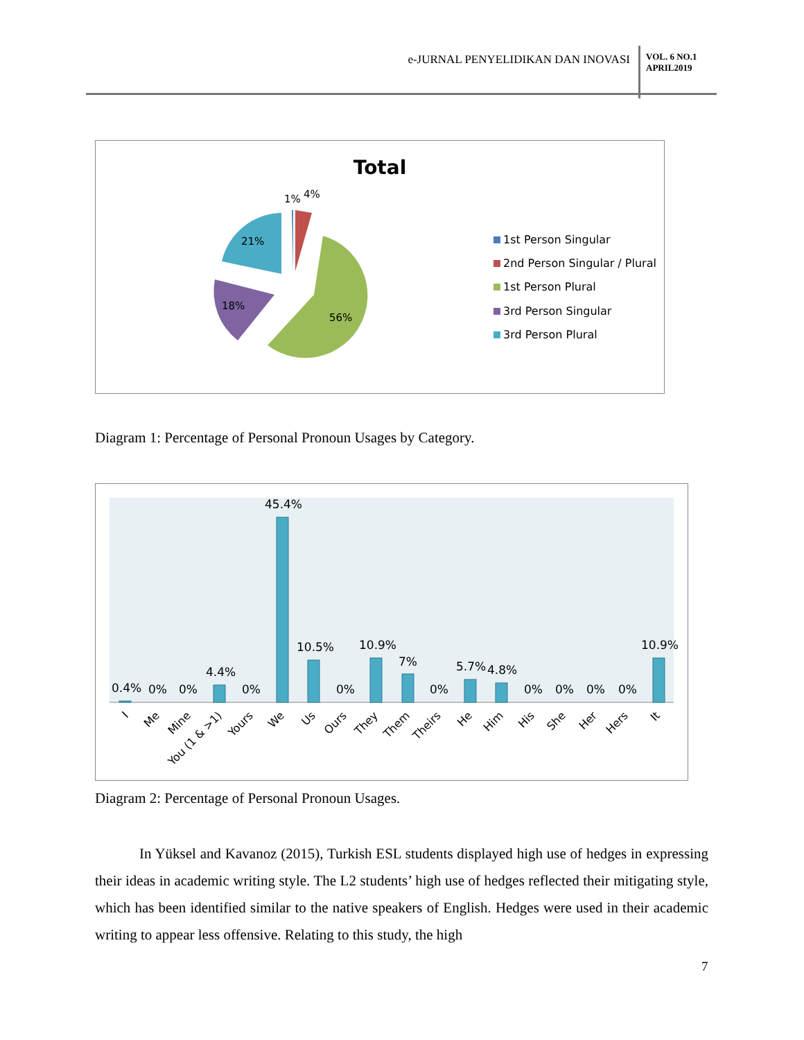e-JURNAL PENYELIDIKAN DAN INOVASI
VOL. 6 NO.1
APRIL2019
Total
1%
4%
21%
18%
56%
1st Person Singular
2nd Person Singular / Plural
1st Person Plural
3rd Person Singular
3rd Person Plural
Diagram 1: Percentage of Personal Pronoun Usages by Category.
0.4%
0%
0%
4.4%
0%
45.4%
10.5%
0%
10.9%
7%
0%
5.7%
4.8%
0%
0%
0%
0%
10.9%
I
Me
Mine
You (1 & >1)
Yours
We
Us
Ours
They
Them
Theirs
He
Him
His
She
Her
Hers
It
Diagram 2: Percentage of Personal Pronoun Usages.
In Yüksel and Kavanoz (2015), Turkish ESL students displayed high use of hedges in expressing their ideas in academic writing style. The L2 students’ high use of hedges reflected their mitigating style, which has been identified similar to the native speakers of English. Hedges were used in their academic writing to appear less offensive. Relating to this study, the high
7